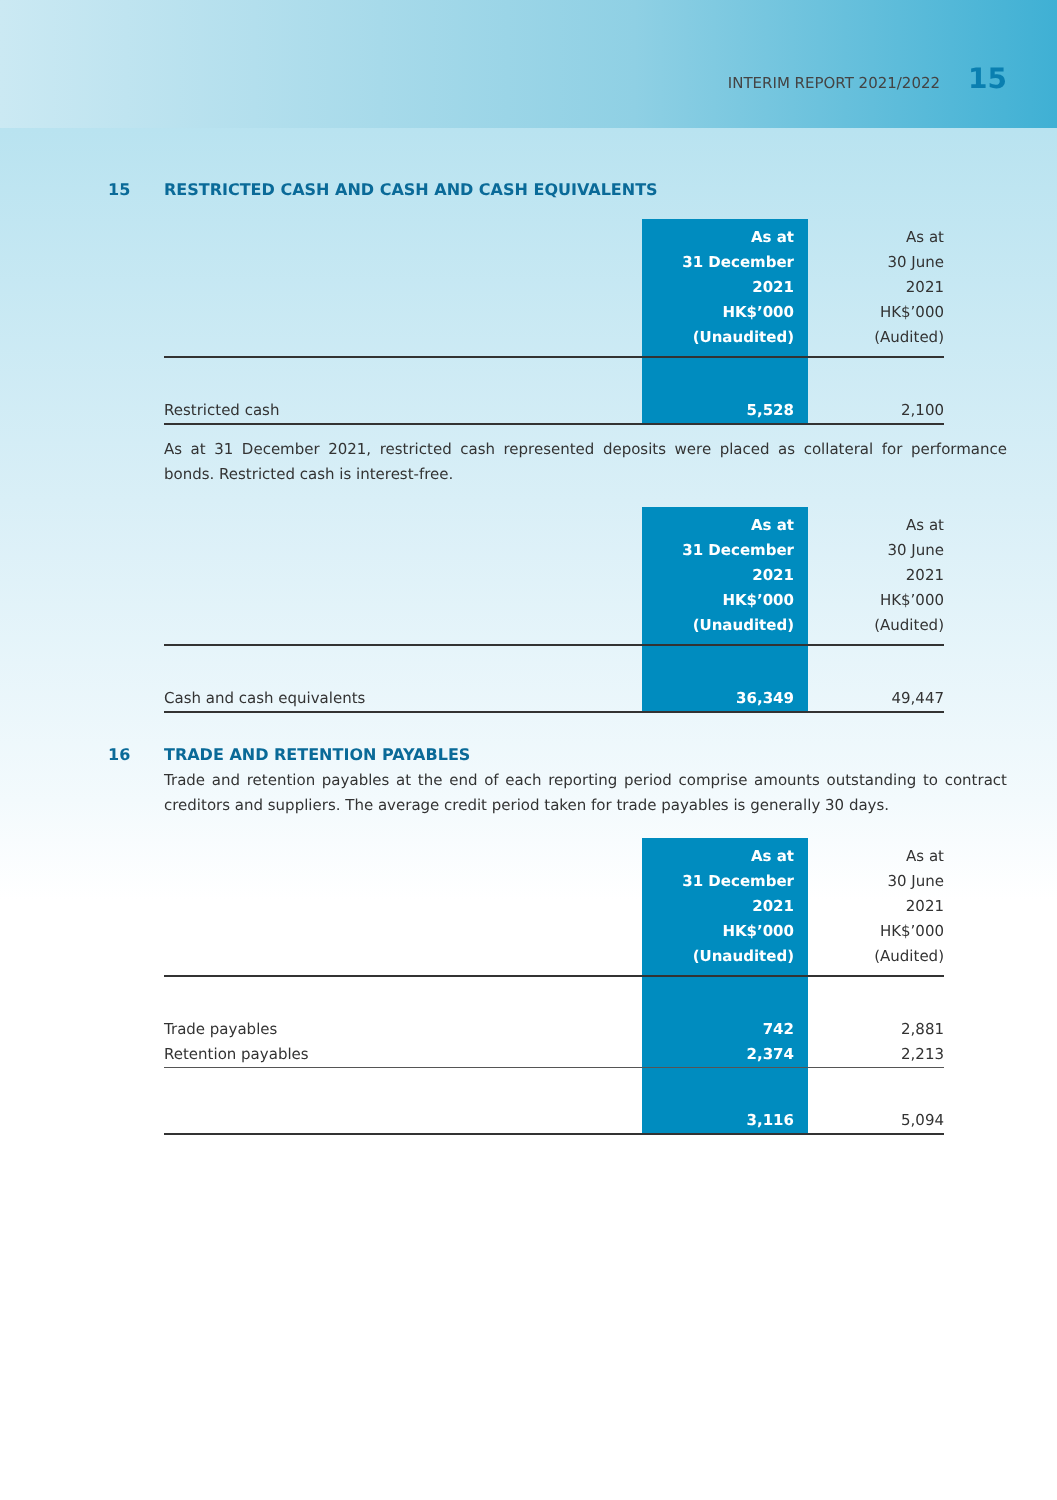INTERIM REPORT 2021/2022 15
15 RESTRICTED CASH AND CASH AND CASH EQUIVALENTS
| | As at 31 December 2021 HK$’000 (Unaudited) | As at 30 June 2021 HK$’000 (Audited) |
| Restricted cash | 5,528 | 2,100 |
As at 31 December 2021, restricted cash represented deposits were placed as collateral for performance bonds. Restricted cash is interest-free.
| | As at 31 December 2021 HK$’000 (Unaudited) | As at 30 June 2021 HK$’000 (Audited) |
| Cash and cash equivalents | 36,349 | 49,447 |
16 TRADE AND RETENTION PAYABLES
Trade and retention payables at the end of each reporting period comprise amounts outstanding to contract creditors and suppliers. The average credit period taken for trade payables is generally 30 days.
| | As at 31 December 2021 HK$’000 (Unaudited) | As at 30 June 2021 HK$’000 (Audited) |
| Trade payables | 742 | 2,881 |
| Retention payables | 2,374 | 2,213 |
| | 3,116 | 5,094 |